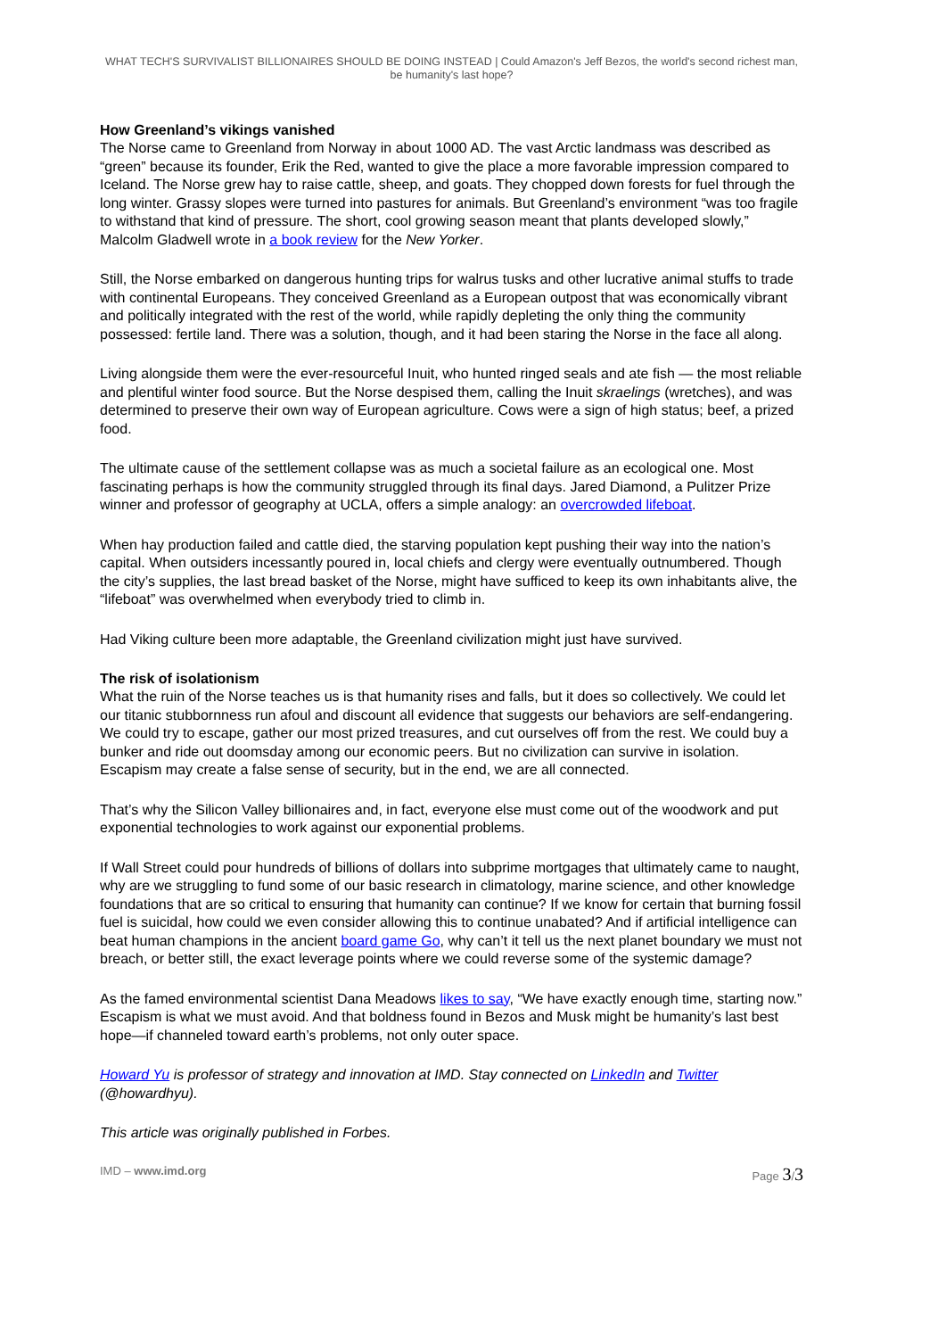WHAT TECH'S SURVIVALIST BILLIONAIRES SHOULD BE DOING INSTEAD | Could Amazon's Jeff Bezos, the world's second richest man, be humanity's last hope?
How Greenland’s vikings vanished
The Norse came to Greenland from Norway in about 1000 AD. The vast Arctic landmass was described as “green” because its founder, Erik the Red, wanted to give the place a more favorable impression compared to Iceland. The Norse grew hay to raise cattle, sheep, and goats. They chopped down forests for fuel through the long winter. Grassy slopes were turned into pastures for animals. But Greenland’s environment “was too fragile to withstand that kind of pressure. The short, cool growing season meant that plants developed slowly,” Malcolm Gladwell wrote in a book review for the New Yorker.
Still, the Norse embarked on dangerous hunting trips for walrus tusks and other lucrative animal stuffs to trade with continental Europeans. They conceived Greenland as a European outpost that was economically vibrant and politically integrated with the rest of the world, while rapidly depleting the only thing the community possessed: fertile land. There was a solution, though, and it had been staring the Norse in the face all along.
Living alongside them were the ever-resourceful Inuit, who hunted ringed seals and ate fish — the most reliable and plentiful winter food source. But the Norse despised them, calling the Inuit skraelings (wretches), and was determined to preserve their own way of European agriculture. Cows were a sign of high status; beef, a prized food.
The ultimate cause of the settlement collapse was as much a societal failure as an ecological one. Most fascinating perhaps is how the community struggled through its final days. Jared Diamond, a Pulitzer Prize winner and professor of geography at UCLA, offers a simple analogy: an overcrowded lifeboat.
When hay production failed and cattle died, the starving population kept pushing their way into the nation’s capital. When outsiders incessantly poured in, local chiefs and clergy were eventually outnumbered. Though the city’s supplies, the last bread basket of the Norse, might have sufficed to keep its own inhabitants alive, the “lifeboat” was overwhelmed when everybody tried to climb in.
Had Viking culture been more adaptable, the Greenland civilization might just have survived.
The risk of isolationism
What the ruin of the Norse teaches us is that humanity rises and falls, but it does so collectively. We could let our titanic stubbornness run afoul and discount all evidence that suggests our behaviors are self-endangering. We could try to escape, gather our most prized treasures, and cut ourselves off from the rest. We could buy a bunker and ride out doomsday among our economic peers. But no civilization can survive in isolation. Escapism may create a false sense of security, but in the end, we are all connected.
That’s why the Silicon Valley billionaires and, in fact, everyone else must come out of the woodwork and put exponential technologies to work against our exponential problems.
If Wall Street could pour hundreds of billions of dollars into subprime mortgages that ultimately came to naught, why are we struggling to fund some of our basic research in climatology, marine science, and other knowledge foundations that are so critical to ensuring that humanity can continue? If we know for certain that burning fossil fuel is suicidal, how could we even consider allowing this to continue unabated? And if artificial intelligence can beat human champions in the ancient board game Go, why can’t it tell us the next planet boundary we must not breach, or better still, the exact leverage points where we could reverse some of the systemic damage?
As the famed environmental scientist Dana Meadows likes to say, “We have exactly enough time, starting now.” Escapism is what we must avoid. And that boldness found in Bezos and Musk might be humanity’s last best hope—if channeled toward earth’s problems, not only outer space.
Howard Yu is professor of strategy and innovation at IMD. Stay connected on LinkedIn and Twitter (@howardhyu).
This article was originally published in Forbes.
IMD – www.imd.org Page 3/3